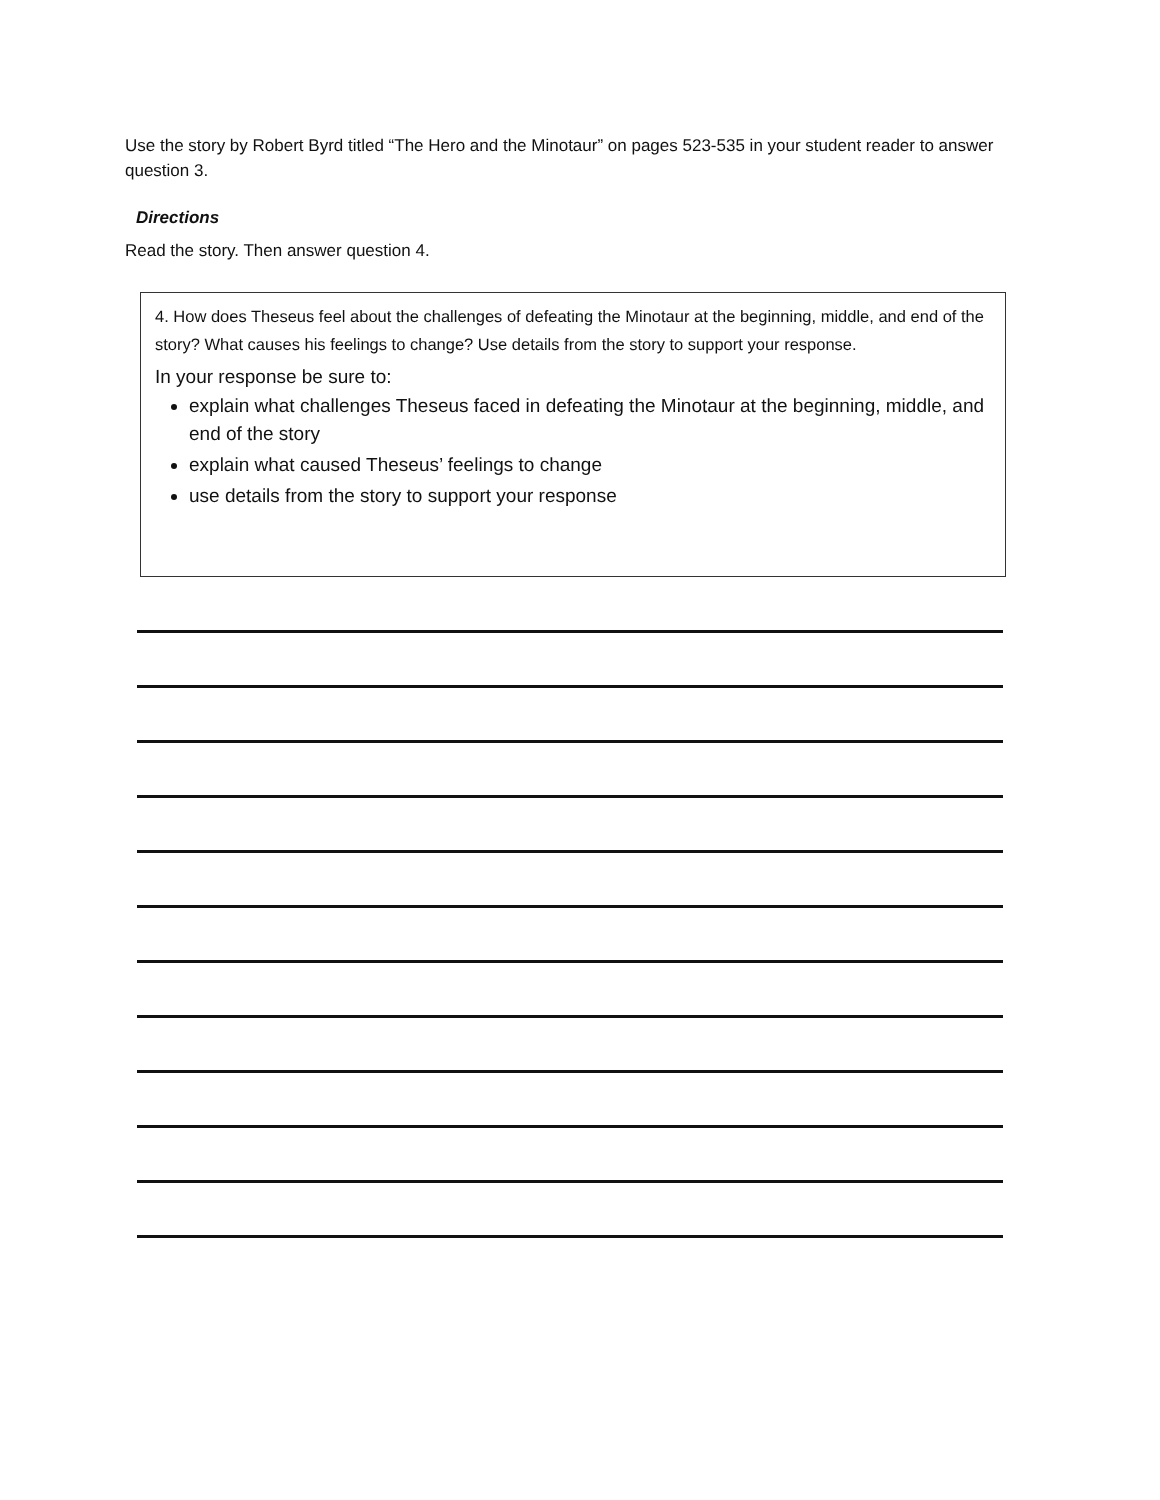Use the story by Robert Byrd titled “The Hero and the Minotaur” on pages 523-535 in your student reader to answer question 3.
Directions
Read the story. Then answer question 4.
4. How does Theseus feel about the challenges of defeating the Minotaur at the beginning, middle, and end of the story? What causes his feelings to change? Use details from the story to support your response.
In your response be sure to:
explain what challenges Theseus faced in defeating the Minotaur at the beginning, middle, and end of the story
explain what caused Theseus’ feelings to change
use details from the story to support your response